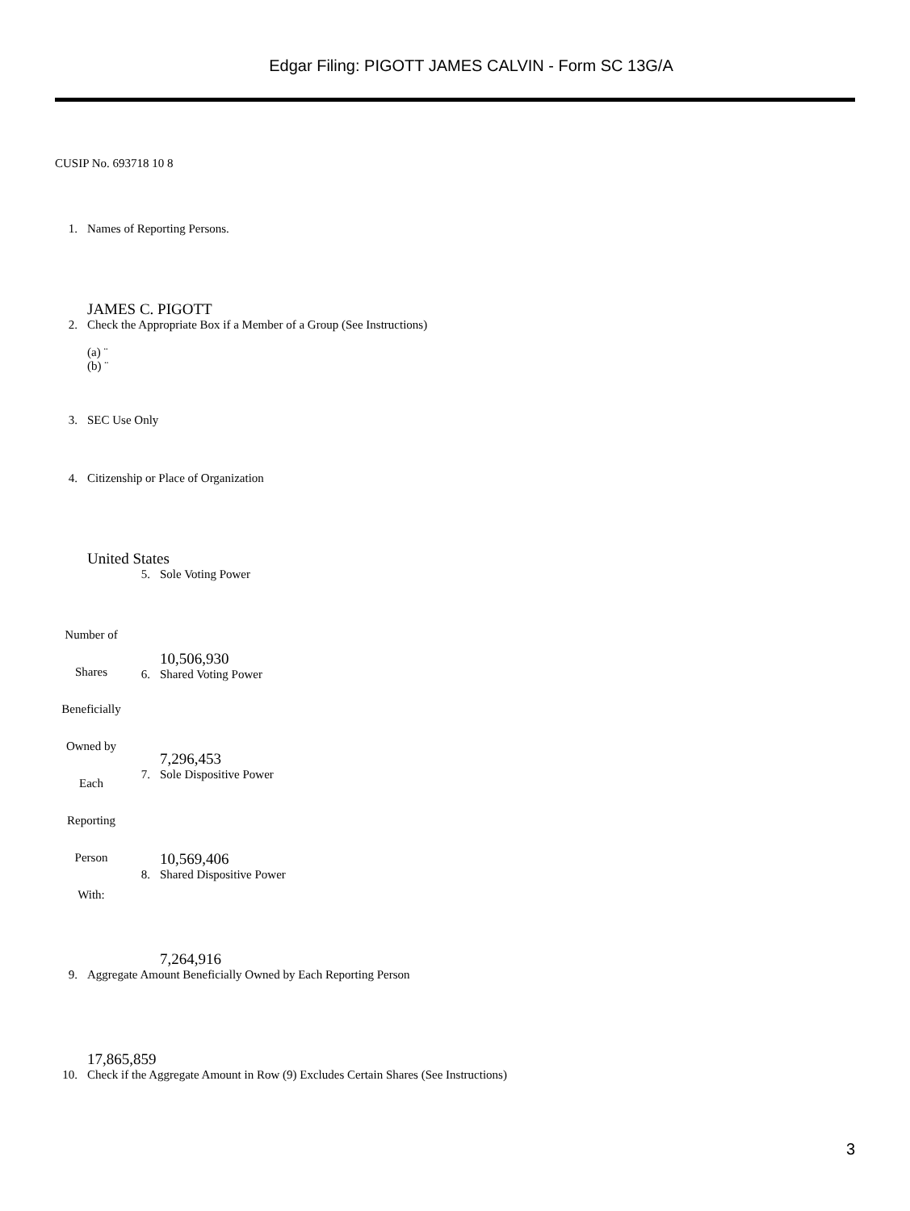Edgar Filing: PIGOTT JAMES CALVIN - Form SC 13G/A
CUSIP No. 693718 10 8
1. Names of Reporting Persons.
JAMES C. PIGOTT
2. Check the Appropriate Box if a Member of a Group (See Instructions)
(a) ¨
(b) ¨
3. SEC Use Only
4. Citizenship or Place of Organization
United States
| Number of Shares Beneficially Owned by Each Reporting Person With: | 5. Sole Voting Power 10,506,930 6. Shared Voting Power 7,296,453 7. Sole Dispositive Power 10,569,406 8. Shared Dispositive Power 7,264,916 |
9. Aggregate Amount Beneficially Owned by Each Reporting Person
17,865,859
10. Check if the Aggregate Amount in Row (9) Excludes Certain Shares (See Instructions)
3